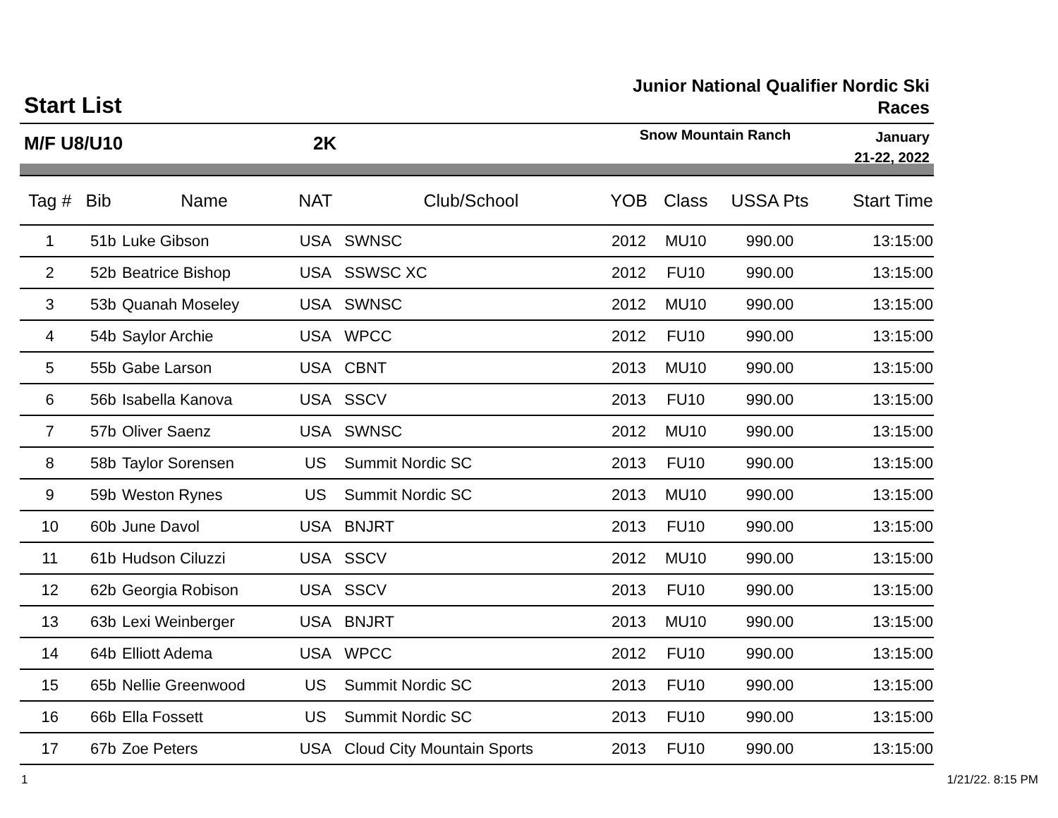Start List
Junior National Qualifier Nordic Ski
Races
M/F U8/U10 2K
Snow Mountain Ranch
January
21-22, 2022
| Tag # | Bib | Name | NAT | Club/School | YOB | Class | USSA Pts | Start Time |
| --- | --- | --- | --- | --- | --- | --- | --- | --- |
| 1 | 51b | Luke Gibson | USA | SWNSC | 2012 | MU10 | 990.00 | 13:15:00 |
| 2 | 52b | Beatrice Bishop | USA | SSWSC XC | 2012 | FU10 | 990.00 | 13:15:00 |
| 3 | 53b | Quanah Moseley | USA | SWNSC | 2012 | MU10 | 990.00 | 13:15:00 |
| 4 | 54b | Saylor Archie | USA | WPCC | 2012 | FU10 | 990.00 | 13:15:00 |
| 5 | 55b | Gabe Larson | USA | CBNT | 2013 | MU10 | 990.00 | 13:15:00 |
| 6 | 56b | Isabella Kanova | USA | SSCV | 2013 | FU10 | 990.00 | 13:15:00 |
| 7 | 57b | Oliver Saenz | USA | SWNSC | 2012 | MU10 | 990.00 | 13:15:00 |
| 8 | 58b | Taylor Sorensen | US | Summit Nordic SC | 2013 | FU10 | 990.00 | 13:15:00 |
| 9 | 59b | Weston Rynes | US | Summit Nordic SC | 2013 | MU10 | 990.00 | 13:15:00 |
| 10 | 60b | June Davol | USA | BNJRT | 2013 | FU10 | 990.00 | 13:15:00 |
| 11 | 61b | Hudson Ciluzzi | USA | SSCV | 2012 | MU10 | 990.00 | 13:15:00 |
| 12 | 62b | Georgia Robison | USA | SSCV | 2013 | FU10 | 990.00 | 13:15:00 |
| 13 | 63b | Lexi Weinberger | USA | BNJRT | 2013 | MU10 | 990.00 | 13:15:00 |
| 14 | 64b | Elliott Adema | USA | WPCC | 2012 | FU10 | 990.00 | 13:15:00 |
| 15 | 65b | Nellie Greenwood | US | Summit Nordic SC | 2013 | FU10 | 990.00 | 13:15:00 |
| 16 | 66b | Ella Fossett | US | Summit Nordic SC | 2013 | FU10 | 990.00 | 13:15:00 |
| 17 | 67b | Zoe Peters | USA | Cloud City Mountain Sports | 2013 | FU10 | 990.00 | 13:15:00 |
1 1/21/22. 8:15 PM